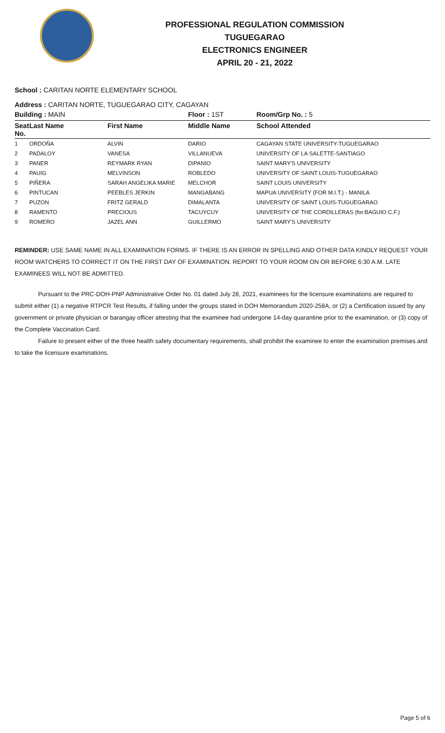PROFESSIONAL REGULATION COMMISSION
TUGUEGARAO
ELECTRONICS ENGINEER
APRIL 20 - 21, 2022
School : CARITAN NORTE ELEMENTARY SCHOOL
Address : CARITAN NORTE, TUGUEGARAO CITY, CAGAYAN
| Building : MAIN | | | Floor : 1ST | Room/Grp No. : 5 |
| Seat No. | Last Name | First Name | Middle Name | School Attended |
| 1 | ORDOÑA | ALVIN | DARIO | CAGAYAN STATE UNIVERSITY-TUGUEGARAO |
| 2 | PADALOY | VANESA | VILLANUEVA | UNIVERSITY OF LA SALETTE-SANTIAGO |
| 3 | PANER | REYMARK RYAN | DIPANIO | SAINT MARY'S UNIVERSITY |
| 4 | PAUIG | MELVINSON | ROBLEDO | UNIVERSITY OF SAINT LOUIS-TUGUEGARAO |
| 5 | PIÑERA | SARAH ANGELIKA MARIE | MELCHOR | SAINT LOUIS UNIVERSITY |
| 6 | PINTUCAN | PEEBLES JERKIN | MANGABANG | MAPUA UNIVERSITY (FOR M.I.T.) - MANILA |
| 7 | PUZON | FRITZ GERALD | DIMALANTA | UNIVERSITY OF SAINT LOUIS-TUGUEGARAO |
| 8 | RAMENTO | PRECIOUS | TACUYCUY | UNIVERSITY OF THE CORDILLERAS (for.BAGUIO C.F.) |
| 9 | ROMERO | JAZEL ANN | GUILLERMO | SAINT MARY'S UNIVERSITY |
REMINDER: USE SAME NAME IN ALL EXAMINATION FORMS. IF THERE IS AN ERROR IN SPELLING AND OTHER DATA KINDLY REQUEST YOUR ROOM WATCHERS TO CORRECT IT ON THE FIRST DAY OF EXAMINATION. REPORT TO YOUR ROOM ON OR BEFORE 6:30 A.M. LATE EXAMINEES WILL NOT BE ADMITTED.
Pursuant to the PRC-DOH-PNP Administrative Order No. 01 dated July 28, 2021, examinees for the licensure examinations are required to submit either (1) a negative RTPCR Test Results, if falling under the groups stated in DOH Memorandum 2020-258A, or (2) a Certification issued by any government or private physician or barangay officer attesting that the examinee had undergone 14-day quarantine prior to the examination, or (3) copy of the Complete Vaccination Card.
Failure to present either of the three health safety documentary requirements, shall prohibit the examinee to enter the examination premises and to take the licensure examinations.
Page 5 of 6